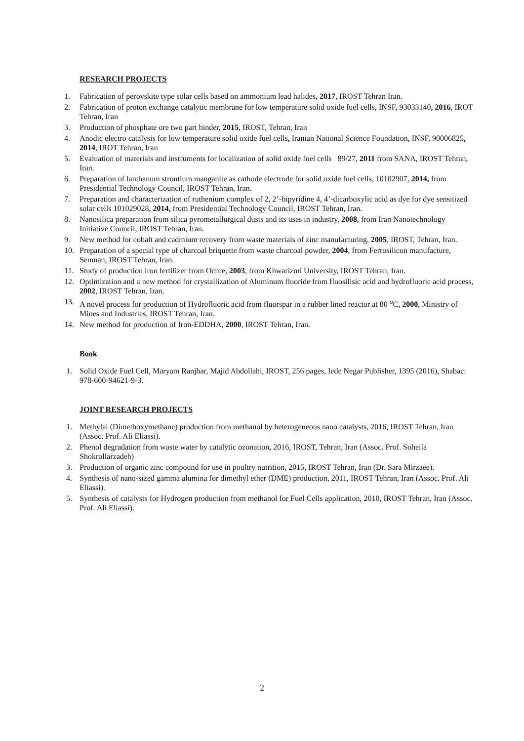RESEARCH PROJECTS
1. Fabrication of perovskite type solar cells based on ammonium lead halides, 2017, IROST Tehran Iran.
2. Fabrication of proton exchange catalytic membrane for low temperature solid oxide fuel cells, INSF, 93033140, 2016, IROT Tehran, Iran
3. Production of phosphate ore two part binder, 2015, IROST, Tehran, Iran
4. Anodic electro catalysis for low temperature solid oxide fuel cells, Iranian National Science Foundation, INSF, 90006825, 2014, IROT Tehran, Iran
5. Evaluation of materials and instruments for localization of solid oxide fuel cells 89/27, 2011 from SANA, IROST Tehran, Iran.
6. Preparation of lanthanum strontium manganite as cathode electrode for solid oxide fuel cells, 10102907, 2014, from Presidential Technology Council, IROST Tehran, Iran.
7. Preparation and characterization of ruthenium complex of 2, 2’-bipyridine 4, 4’-dicarboxylic acid as dye for dye sensitized solar cells 101029028, 2014, from Presidential Technology Council, IROST Tehran, Iran.
8. Nanosilica preparation from silica pyrometallurgical dusts and its uses in industry, 2008, from Iran Nanotechnology Initiative Council, IROST Tehran, Iran.
9. New method for cobalt and cadmium recovery from waste materials of zinc manufacturing, 2005, IROST, Tehran, Iran.
10. Preparation of a special type of charcoal briquette from waste charcoal powder, 2004, from Ferrosilicon manufacture, Semnan, IROST Tehran, Iran.
11. Study of production iron fertilizer from Ochre, 2003, from Khwarizmi University, IROST Tehran, Iran.
12. Optimization and a new method for crystallization of Aluminum fluoride from fluosilisic acid and hydrofluoric acid process, 2002, IROST Tehran, Iran.
13. A novel process for production of Hydrofluoric acid from fluorspar in a rubber lined reactor at 80 <sup>o</sup>C, 2000, Ministry of Mines and Industries, IROST Tehran, Iran.
14. New method for production of Iron-EDDHA, 2000, IROST Tehran, Iran.
Book
1. Solid Oxide Fuel Cell, Maryam Ranjbar, Majid Abdollahi, IROST, 256 pages, Iede Negar Publisher, 1395 (2016), Shabac: 978-600-94621-9-3.
JOINT RESEARCH PROJECTS
1. Methylal (Dimethoxymethane) production from methanol by heterogeneous nano catalysts, 2016, IROST Tehran, Iran (Assoc. Prof. Ali Eliassi).
2. Phenol degradation from waste water by catalytic ozonation, 2016, IROST, Tehran, Iran (Assoc. Prof. Soheila Shokrollarzadeh)
3. Production of organic zinc compound for use in poultry nutrition, 2015, IROST Tehran, Iran (Dr. Sara Mirzaee).
4. Synthesis of nano-sized gamma alumina for dimethyl ether (DME) production, 2011, IROST Tehran, Iran (Assoc. Prof. Ali Eliassi).
5. Synthesis of catalysts for Hydrogen production from methanol for Fuel Cells application, 2010, IROST Tehran, Iran (Assoc. Prof. Ali Eliassi).
2